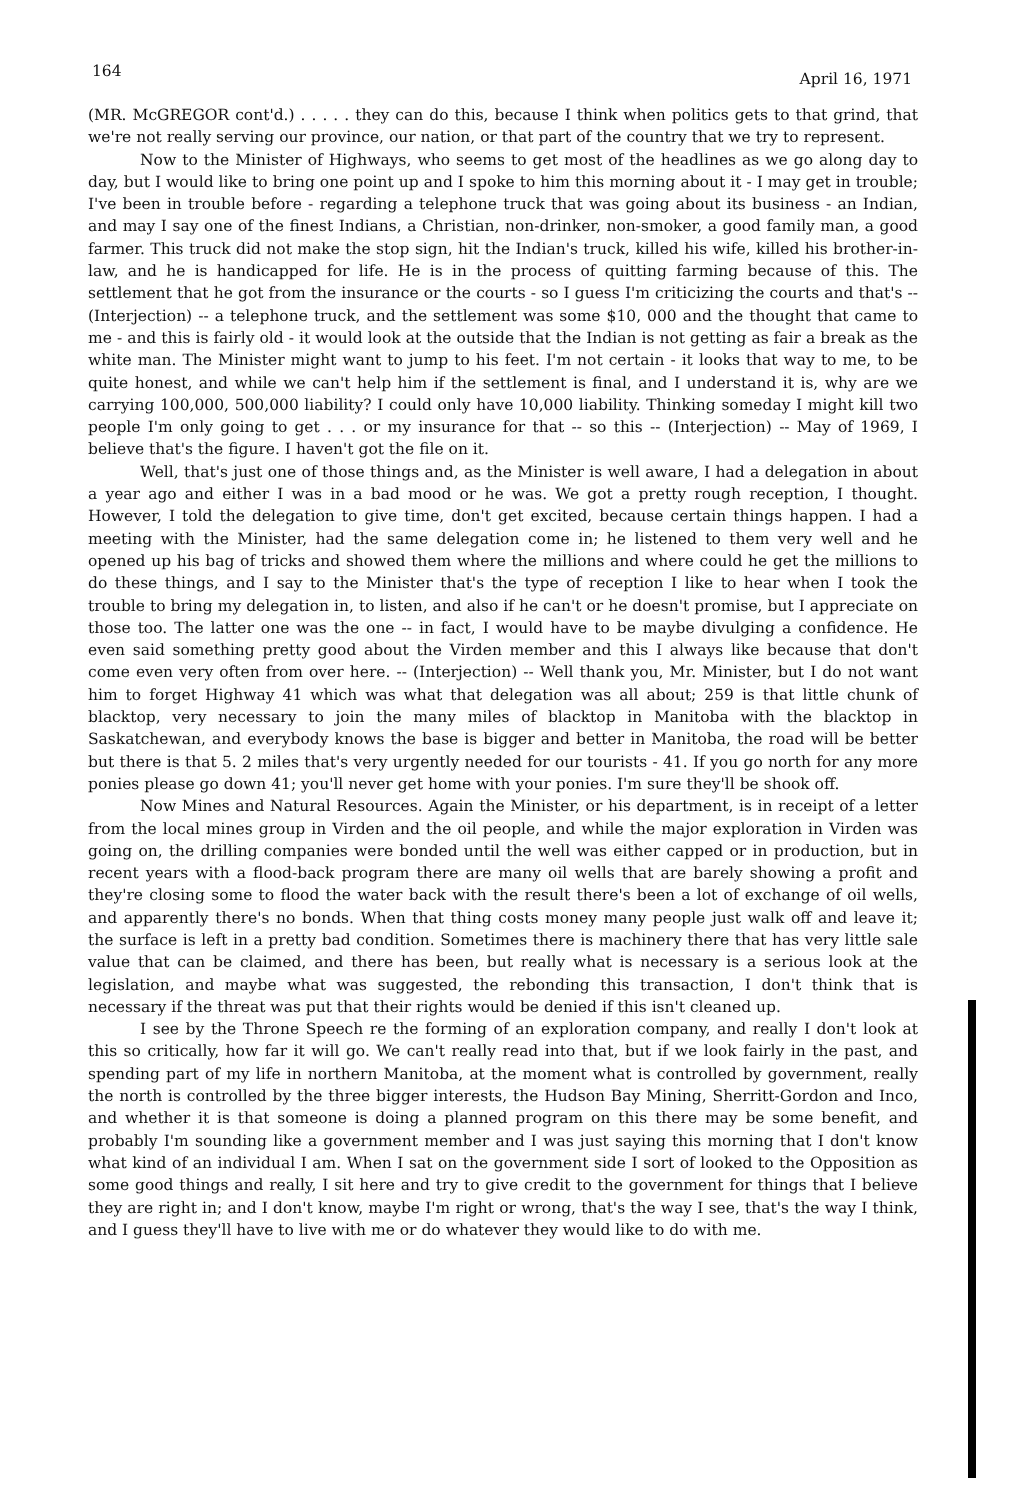164 April 16, 1971
(MR. McGREGOR cont'd.) . . . . . they can do this, because I think when politics gets to that grind, that we're not really serving our province, our nation, or that part of the country that we try to represent.
Now to the Minister of Highways, who seems to get most of the headlines as we go along day to day, but I would like to bring one point up and I spoke to him this morning about it - I may get in trouble; I've been in trouble before - regarding a telephone truck that was going about its business - an Indian, and may I say one of the finest Indians, a Christian, non-drinker, non-smoker, a good family man, a good farmer. This truck did not make the stop sign, hit the Indian's truck, killed his wife, killed his brother-in-law, and he is handicapped for life. He is in the process of quitting farming because of this. The settlement that he got from the insurance or the courts - so I guess I'm criticizing the courts and that's -- (Interjection) -- a telephone truck, and the settlement was some $10, 000 and the thought that came to me - and this is fairly old - it would look at the outside that the Indian is not getting as fair a break as the white man. The Minister might want to jump to his feet. I'm not certain - it looks that way to me, to be quite honest, and while we can't help him if the settlement is final, and I understand it is, why are we carrying 100,000, 500,000 liability? I could only have 10,000 liability. Thinking someday I might kill two people I'm only going to get . . . or my insurance for that -- so this -- (Interjection) -- May of 1969, I believe that's the figure. I haven't got the file on it.
Well, that's just one of those things and, as the Minister is well aware, I had a delegation in about a year ago and either I was in a bad mood or he was. We got a pretty rough reception, I thought. However, I told the delegation to give time, don't get excited, because certain things happen. I had a meeting with the Minister, had the same delegation come in; he listened to them very well and he opened up his bag of tricks and showed them where the millions and where could he get the millions to do these things, and I say to the Minister that's the type of reception I like to hear when I took the trouble to bring my delegation in, to listen, and also if he can't or he doesn't promise, but I appreciate on those too. The latter one was the one -- in fact, I would have to be maybe divulging a confidence. He even said something pretty good about the Virden member and this I always like because that don't come even very often from over here. -- (Interjection) -- Well thank you, Mr. Minister, but I do not want him to forget Highway 41 which was what that delegation was all about; 259 is that little chunk of blacktop, very necessary to join the many miles of blacktop in Manitoba with the blacktop in Saskatchewan, and everybody knows the base is bigger and better in Manitoba, the road will be better but there is that 5. 2 miles that's very urgently needed for our tourists - 41. If you go north for any more ponies please go down 41; you'll never get home with your ponies. I'm sure they'll be shook off.
Now Mines and Natural Resources. Again the Minister, or his department, is in receipt of a letter from the local mines group in Virden and the oil people, and while the major exploration in Virden was going on, the drilling companies were bonded until the well was either capped or in production, but in recent years with a flood-back program there are many oil wells that are barely showing a profit and they're closing some to flood the water back with the result there's been a lot of exchange of oil wells, and apparently there's no bonds. When that thing costs money many people just walk off and leave it; the surface is left in a pretty bad condition. Sometimes there is machinery there that has very little sale value that can be claimed, and there has been, but really what is necessary is a serious look at the legislation, and maybe what was suggested, the rebonding this transaction, I don't think that is necessary if the threat was put that their rights would be denied if this isn't cleaned up.
I see by the Throne Speech re the forming of an exploration company, and really I don't look at this so critically, how far it will go. We can't really read into that, but if we look fairly in the past, and spending part of my life in northern Manitoba, at the moment what is controlled by government, really the north is controlled by the three bigger interests, the Hudson Bay Mining, Sherritt-Gordon and Inco, and whether it is that someone is doing a planned program on this there may be some benefit, and probably I'm sounding like a government member and I was just saying this morning that I don't know what kind of an individual I am. When I sat on the government side I sort of looked to the Opposition as some good things and really, I sit here and try to give credit to the government for things that I believe they are right in; and I don't know, maybe I'm right or wrong, that's the way I see, that's the way I think, and I guess they'll have to live with me or do whatever they would like to do with me.